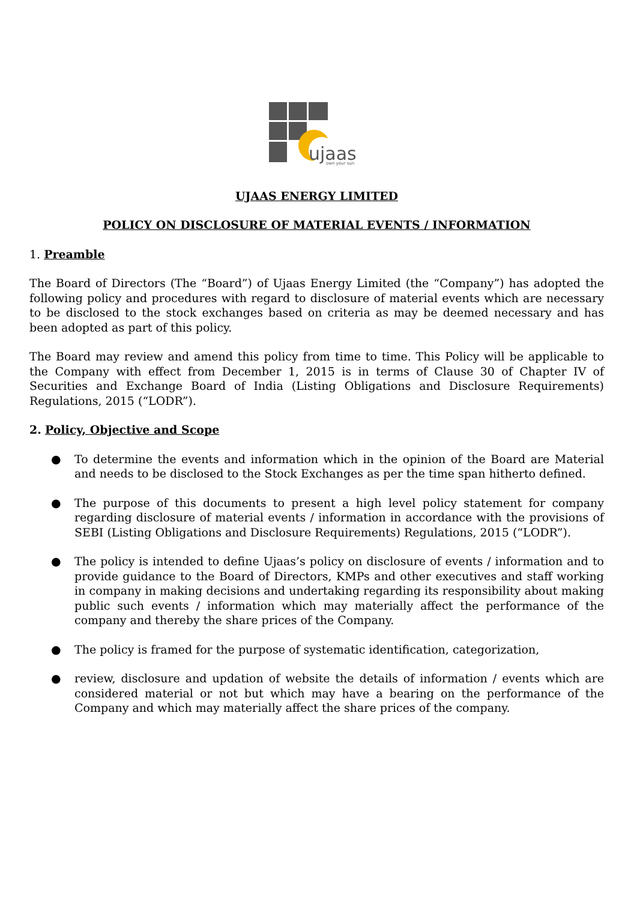ujaas
own your sun
UJAAS ENERGY LIMITED
POLICY ON DISCLOSURE OF MATERIAL EVENTS / INFORMATION
1. Preamble
The Board of Directors (The “Board”) of Ujaas Energy Limited (the “Company”) has adopted the following policy and procedures with regard to disclosure of material events which are necessary to be disclosed to the stock exchanges based on criteria as may be deemed necessary and has been adopted as part of this policy.
The Board may review and amend this policy from time to time. This Policy will be applicable to the Company with effect from December 1, 2015 is in terms of Clause 30 of Chapter IV of Securities and Exchange Board of India (Listing Obligations and Disclosure Requirements) Regulations, 2015 (“LODR”).
2. Policy, Objective and Scope
● To determine the events and information which in the opinion of the Board are Material and needs to be disclosed to the Stock Exchanges as per the time span hitherto defined.
● The purpose of this documents to present a high level policy statement for company regarding disclosure of material events / information in accordance with the provisions of SEBI (Listing Obligations and Disclosure Requirements) Regulations, 2015 (“LODR”).
● The policy is intended to define Ujaas’s policy on disclosure of events / information and to provide guidance to the Board of Directors, KMPs and other executives and staff working in company in making decisions and undertaking regarding its responsibility about making public such events / information which may materially affect the performance of the company and thereby the share prices of the Company.
● The policy is framed for the purpose of systematic identification, categorization,
● review, disclosure and updation of website the details of information / events which are considered material or not but which may have a bearing on the performance of the Company and which may materially affect the share prices of the company.